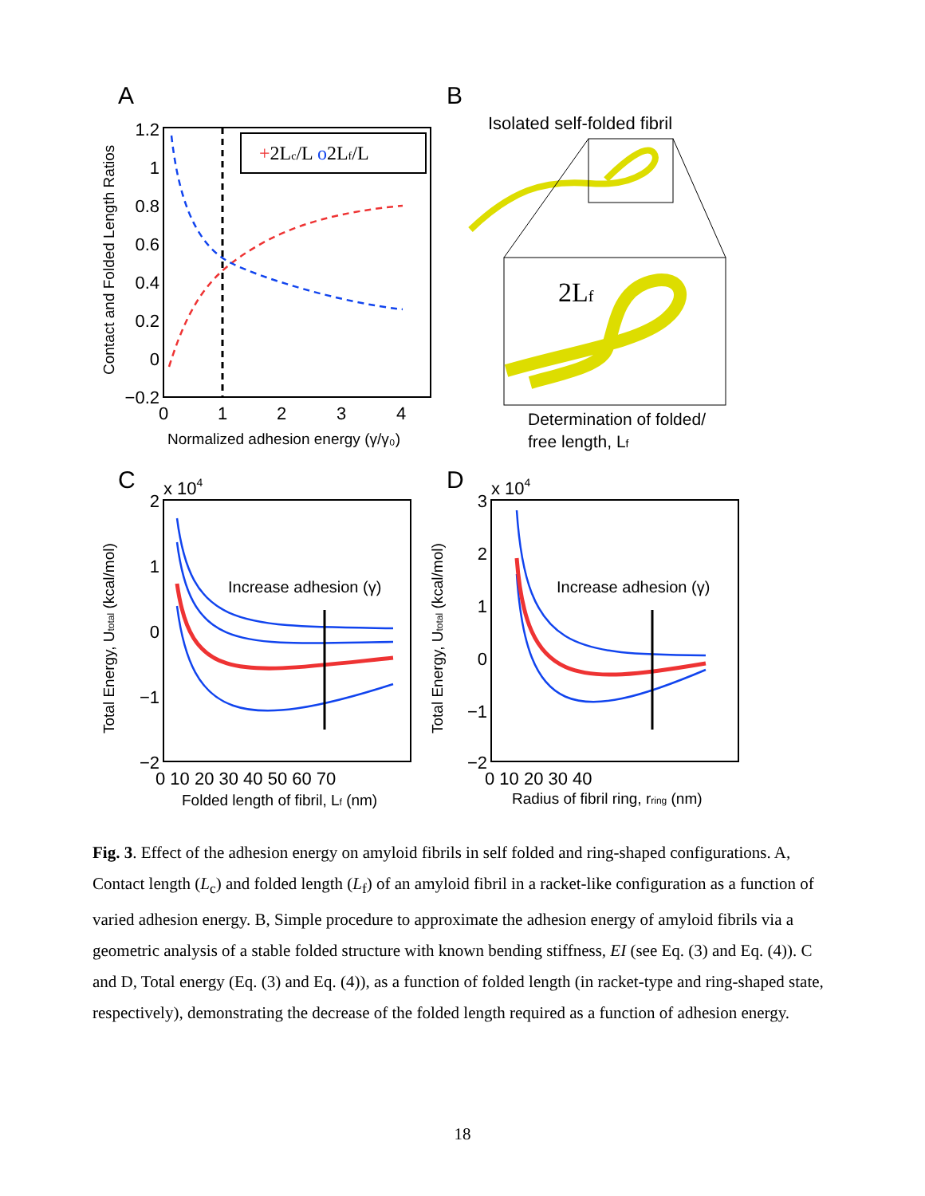A
B
C
D
+2Lc/L o2Lf/L
1.2
1
0.8
0.6
0.4
0.2
0
−0.2
0
1
2
3
4
Normalized adhesion energy (γ/γ₀)
Contact and Folded Length Ratios
Isolated self-folded fibril
2Lf
Determination of folded/
free length, Lf
Increase adhesion (γ)
2
1
0
−1
−2
x 104
0 10 20 30 40 50 60 70
Folded length of fibril, Lf (nm)
Total Energy, Utotal (kcal/mol)
Increase adhesion (γ)
3
2
1
0
−1
−2
x 104
0 10 20 30 40
Radius of fibril ring, rring (nm)
Total Energy, Utotal (kcal/mol)
Fig. 3. Effect of the adhesion energy on amyloid fibrils in self folded and ring-shaped configurations. A, Contact length (L<sub>c</sub>) and folded length (L<sub>f</sub>) of an amyloid fibril in a racket-like configuration as a function of varied adhesion energy. B, Simple procedure to approximate the adhesion energy of amyloid fibrils via a geometric analysis of a stable folded structure with known bending stiffness, EI (see Eq. (3) and Eq. (4)). C and D, Total energy (Eq. (3) and Eq. (4)), as a function of folded length (in racket-type and ring-shaped state, respectively), demonstrating the decrease of the folded length required as a function of adhesion energy.
18